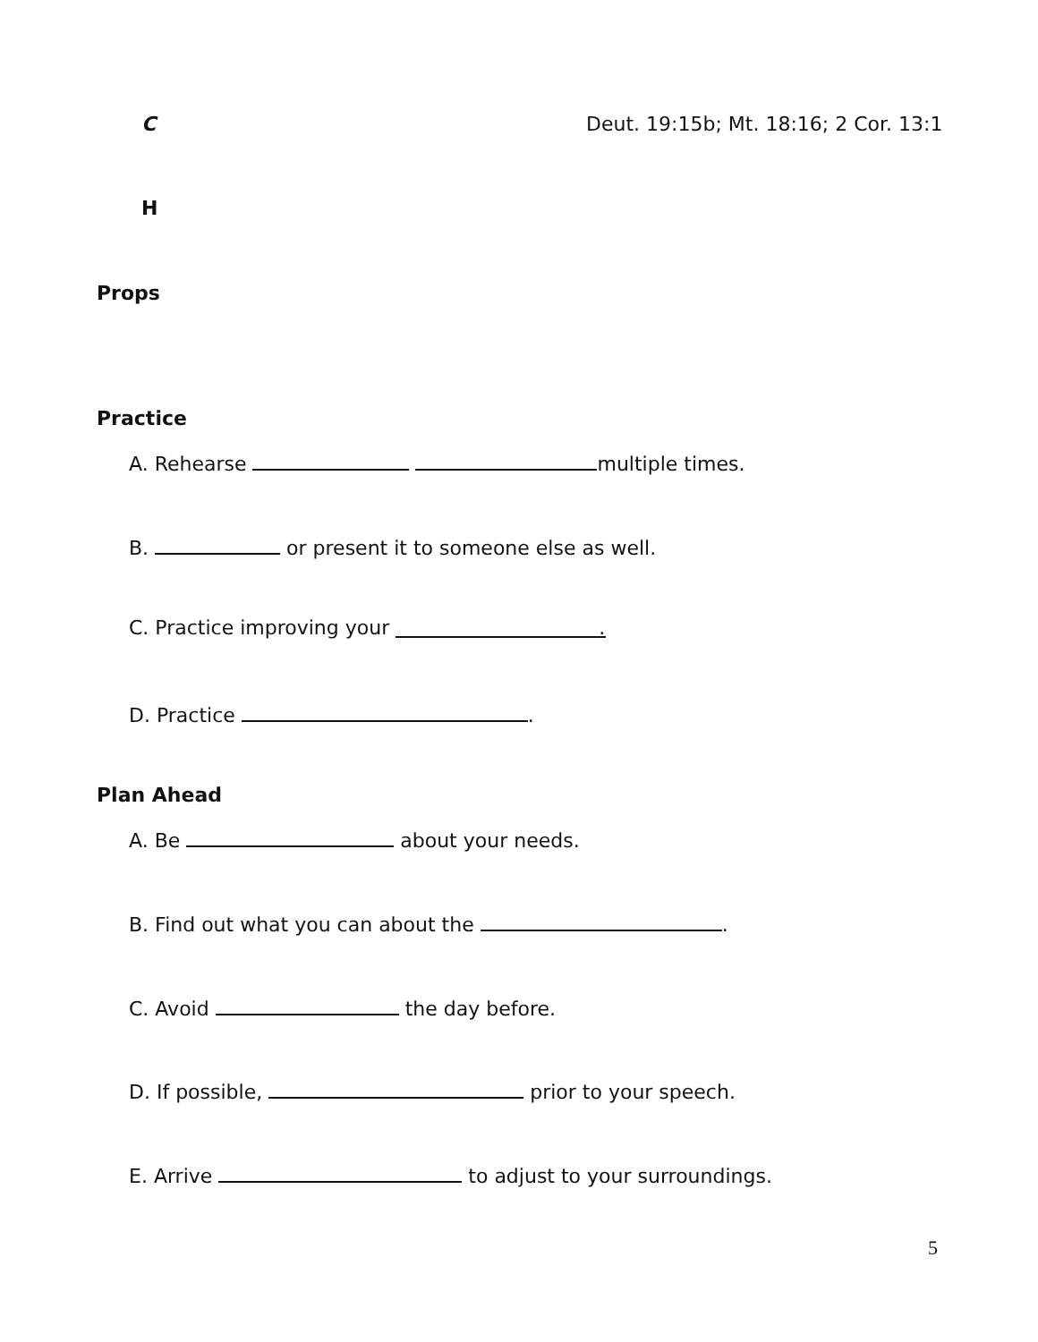C
Deut. 19:15b; Mt. 18:16; 2 Cor. 13:1
H
Props
Practice
A. Rehearse multiple times.
B. or present it to someone else as well.
C. Practice improving your .
D. Practice .
Plan Ahead
A. Be about your needs.
B. Find out what you can about the .
C. Avoid the day before.
D. If possible, prior to your speech.
E. Arrive to adjust to your surroundings.
5